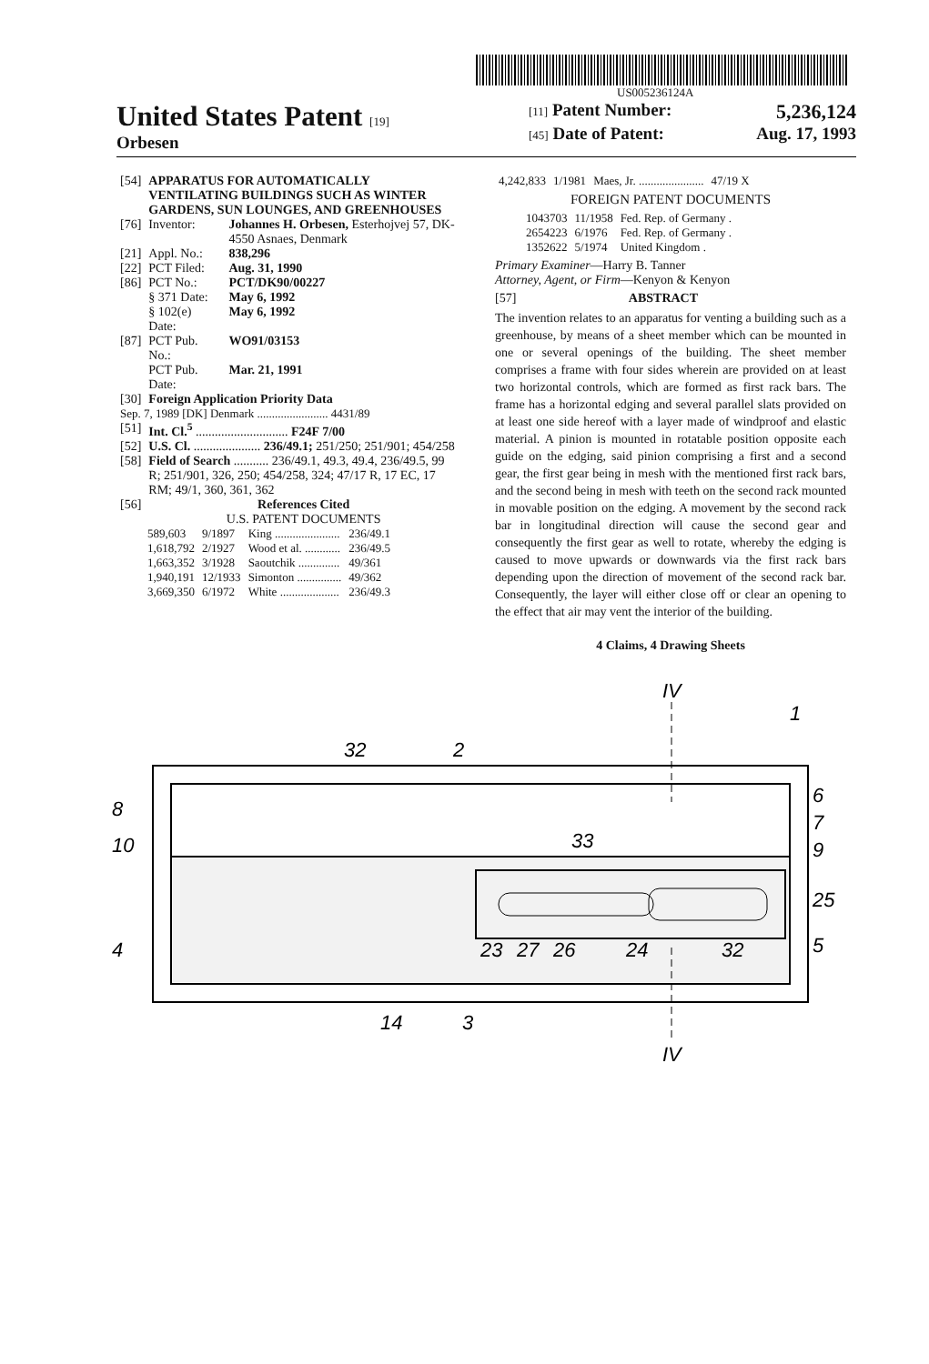US005236124A
United States Patent [19]
Orbesen
[11] Patent Number: 5,236,124
[45] Date of Patent: Aug. 17, 1993
| [54] | APPARATUS FOR AUTOMATICALLY VENTILATING BUILDINGS SUCH AS WINTER GARDENS, SUN LOUNGES, AND GREENHOUSES | |
| [76] | Inventor: | Johannes H. Orbesen, Esterhojvej 57, DK-4550 Asnaes, Denmark |
| [21] | Appl. No.: | 838,296 |
| [22] | PCT Filed: | Aug. 31, 1990 |
| [86] | PCT No.: | PCT/DK90/00227 |
| | § 371 Date: | May 6, 1992 |
| | § 102(e) Date: | May 6, 1992 |
| [87] | PCT Pub. No.: | WO91/03153 |
| | PCT Pub. Date: | Mar. 21, 1991 |
| [30] | Foreign Application Priority Data | |
| Sep. 7, 1989 [DK] Denmark ........................ 4431/89 | | |
| [51] | Int. Cl.<sup>5</sup> ............................. F24F 7/00 | |
| [52] | U.S. Cl. ..................... 236/49.1; 251/250; 251/901; 454/258 | |
| [58] | Field of Search ........... 236/49.1, 49.3, 49.4, 236/49.5, 99 R; 251/901, 326, 250; 454/258, 324; 47/17 R, 17 EC, 17 RM; 49/1, 360, 361, 362 | |
| [56] | References Cited U.S. PATENT DOCUMENTS | |
| 589,603 | 9/1897 | King ...................... | 236/49.1 |
| 1,618,792 | 2/1927 | Wood et al. ............ | 236/49.5 |
| 1,663,352 | 3/1928 | Saoutchik .............. | 49/361 |
| 1,940,191 | 12/1933 | Simonton ............... | 49/362 |
| 3,669,350 | 6/1972 | White .................... | 236/49.3 |
| 4,242,833 | 1/1981 | Maes, Jr. ...................... | 47/19 X |
FOREIGN PATENT DOCUMENTS
| 1043703 | 11/1958 | Fed. Rep. of Germany . |
| 2654223 | 6/1976 | Fed. Rep. of Germany . |
| 1352622 | 5/1974 | United Kingdom . |
Primary Examiner—Harry B. Tanner
Attorney, Agent, or Firm—Kenyon & Kenyon
[57] ABSTRACT
The invention relates to an apparatus for venting a building such as a greenhouse, by means of a sheet member which can be mounted in one or several openings of the building. The sheet member comprises a frame with four sides wherein are provided on at least two horizontal controls, which are formed as first rack bars. The frame has a horizontal edging and several parallel slats provided on at least one side hereof with a layer made of windproof and elastic material. A pinion is mounted in rotatable position opposite each guide on the edging, said pinion comprising a first and a second gear, the first gear being in mesh with the mentioned first rack bars, and the second being in mesh with teeth on the second rack mounted in movable position on the edging. A movement by the second rack bar in longitudinal direction will cause the second gear and consequently the first gear as well to rotate, whereby the edging is caused to move upwards or downwards via the first rack bars depending upon the direction of movement of the second rack bar. Consequently, the layer will either close off or clear an opening to the effect that air may vent the interior of the building.
4 Claims, 4 Drawing Sheets
IV
IV
1
32
2
8
10
6
7
9
33
25
4
5
23
27
26
24
32
14
3